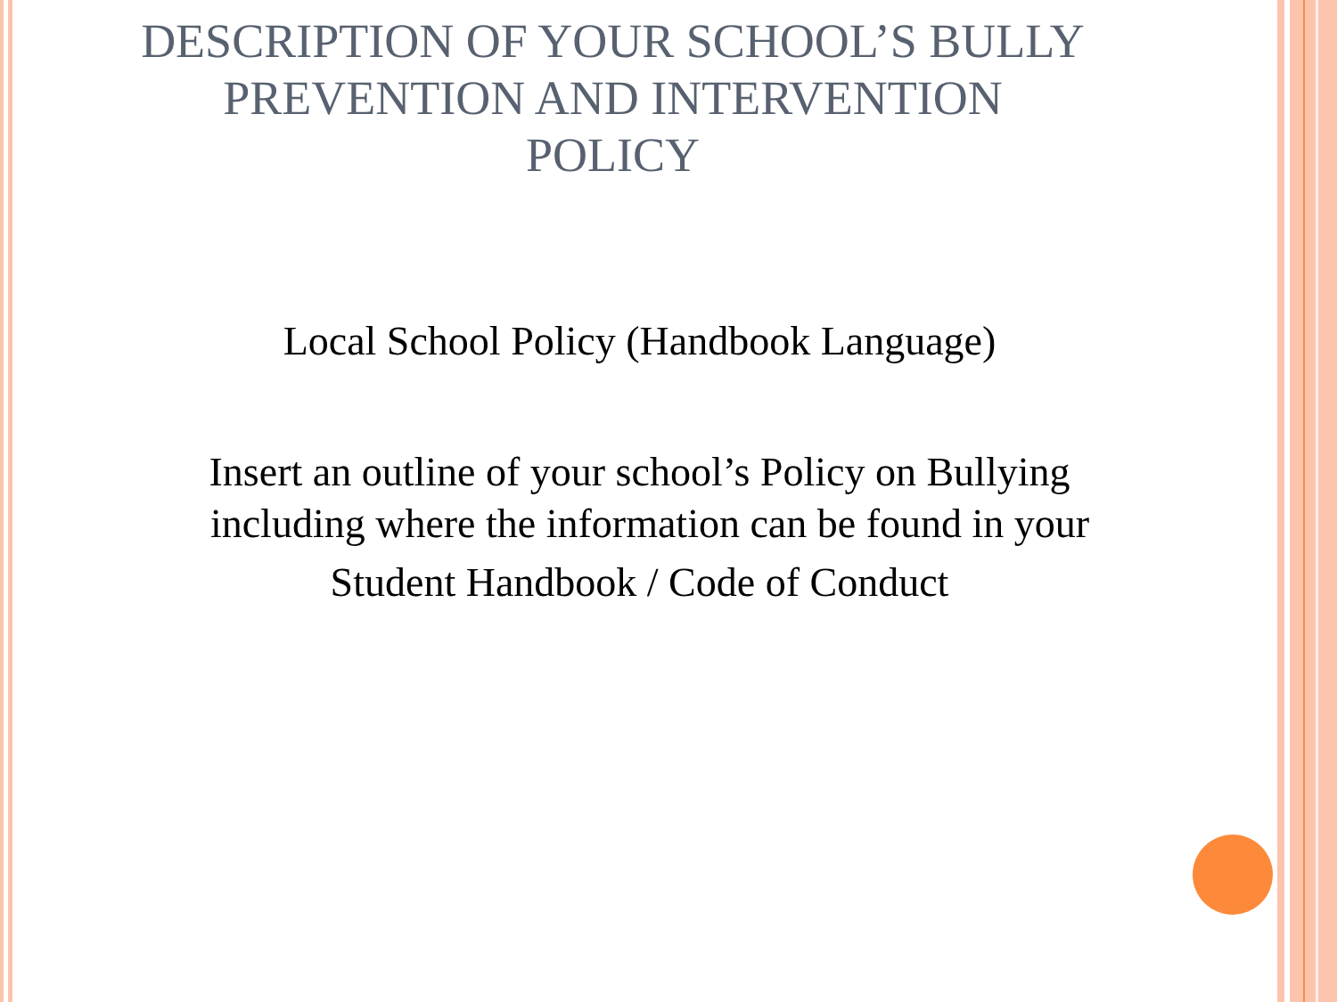DESCRIPTION OF YOUR SCHOOL’S BULLY
PREVENTION AND INTERVENTION
POLICY
Local School Policy (Handbook Language)
Insert an outline of your school’s Policy on Bullying
including where the information can be found in your
Student Handbook / Code of Conduct